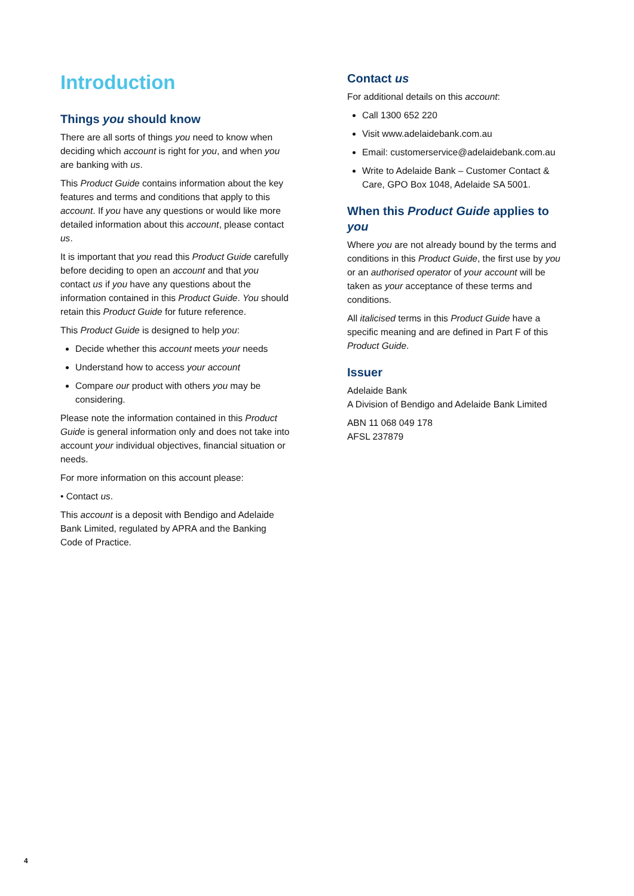Introduction
Things you should know
There are all sorts of things you need to know when deciding which account is right for you, and when you are banking with us.
This Product Guide contains information about the key features and terms and conditions that apply to this account. If you have any questions or would like more detailed information about this account, please contact us.
It is important that you read this Product Guide carefully before deciding to open an account and that you contact us if you have any questions about the information contained in this Product Guide. You should retain this Product Guide for future reference.
This Product Guide is designed to help you:
Decide whether this account meets your needs
Understand how to access your account
Compare our product with others you may be considering.
Please note the information contained in this Product Guide is general information only and does not take into account your individual objectives, financial situation or needs.
For more information on this account please:
• Contact us.
This account is a deposit with Bendigo and Adelaide Bank Limited, regulated by APRA and the Banking Code of Practice.
Contact us
For additional details on this account:
Call 1300 652 220
Visit www.adelaidebank.com.au
Email: customerservice@adelaidebank.com.au
Write to Adelaide Bank – Customer Contact & Care, GPO Box 1048, Adelaide SA 5001.
When this Product Guide applies to you
Where you are not already bound by the terms and conditions in this Product Guide, the first use by you or an authorised operator of your account will be taken as your acceptance of these terms and conditions.
All italicised terms in this Product Guide have a specific meaning and are defined in Part F of this Product Guide.
Issuer
Adelaide Bank
A Division of Bendigo and Adelaide Bank Limited
ABN 11 068 049 178
AFSL 237879
4